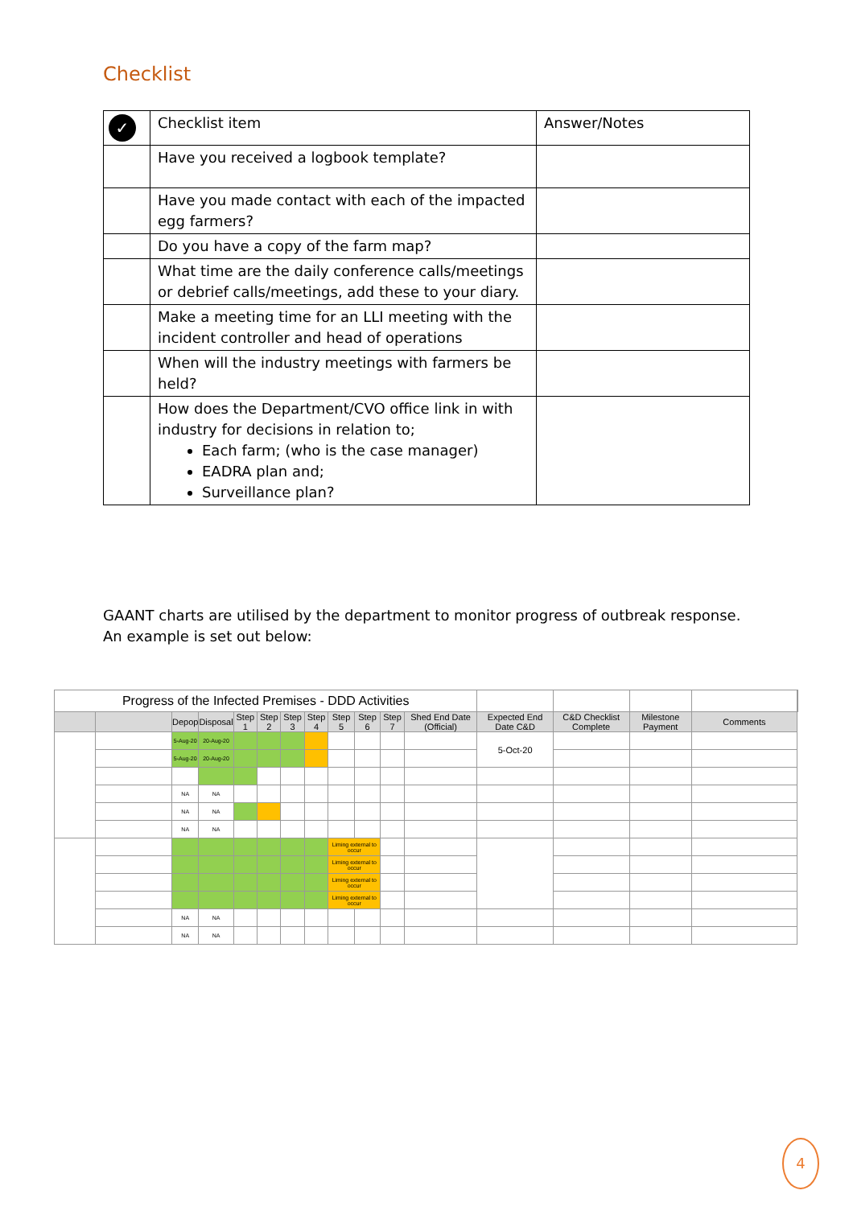Checklist
| ✓ | Checklist item | Answer/Notes |
| | Have you received a logbook template? | |
| | Have you made contact with each of the impacted egg farmers? | |
| | Do you have a copy of the farm map? | |
| | What time are the daily conference calls/meetings or debrief calls/meetings, add these to your diary. | |
| | Make a meeting time for an LLI meeting with the incident controller and head of operations | |
| | When will the industry meetings with farmers be held? | |
| | How does the Department/CVO office link in with industry for decisions in relation to; Each farm; (who is the case manager) EADRA plan and; Surveillance plan? | |
GAANT charts are utilised by the department to monitor progress of outbreak response. An example is set out below:
| Progress of the Infected Premises - DDD Activities | | | | | | | | | | | | | | | | |
| | | Depop | Disposal | Step 1 | Step 2 | Step 3 | Step 4 | Step 5 | Step 6 | Step 7 | Shed End Date (Official) | Expected End Date C&D | C&D Checklist Complete | Milestone Payment | Comments | |
| | | 5-Aug-20 | 20-Aug-20 | | | | | | | | | 5-Oct-20 | | | | |
| | | 5-Aug-20 | 20-Aug-20 | | | | | | | | | | | | | |
| | | NA | NA | | | | | | | | | | | | | |
| | | NA | NA | | | | | | | | | | | | | |
| | | NA | NA | | | | | | | | | | | | | |
| | | | | | | | | Liming external to occur | | | | | | | | |
| | | | | | | | | Liming external to occur | | | | | | | | |
| | | | | | | | | Liming external to occur | | | | | | | | |
| | | | | | | | | Liming external to occur | | | | | | | | |
| | | NA | NA | | | | | | | | | | | | | |
| | | NA | NA | | | | | | | | | | | | | |
4